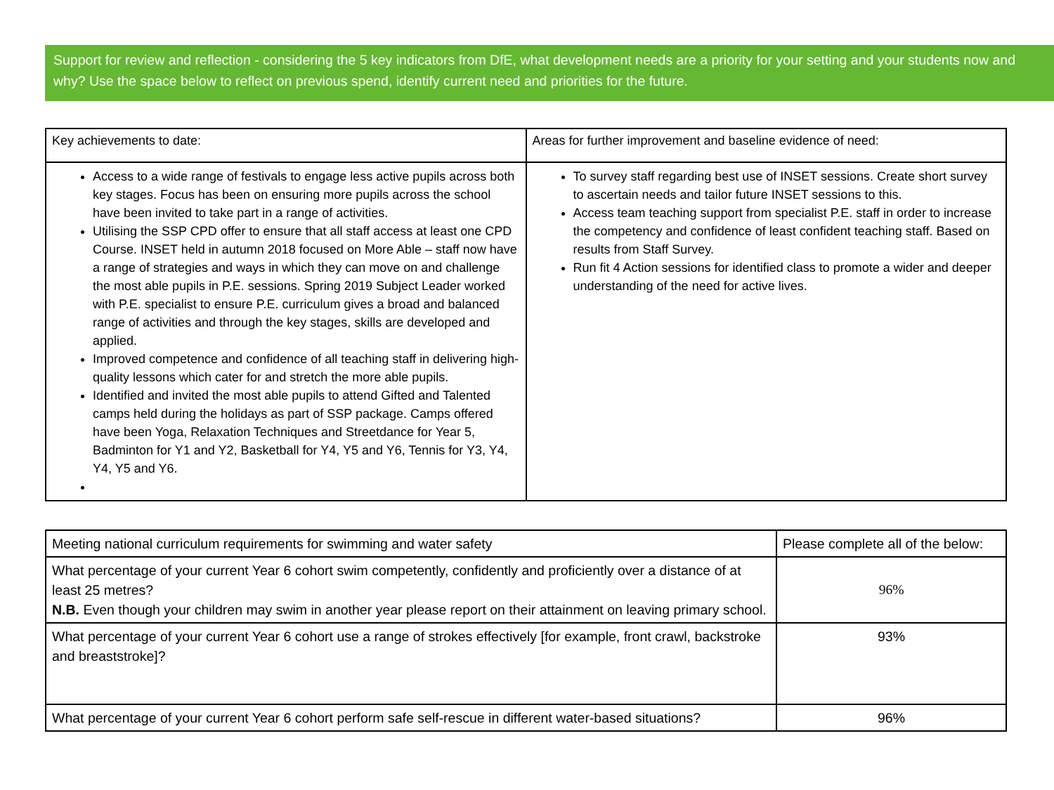Support for review and reflection - considering the 5 key indicators from DfE, what development needs are a priority for your setting and your students now and why? Use the space below to reflect on previous spend, identify current need and priorities for the future.
| Key achievements to date: | Areas for further improvement and baseline evidence of need: |
| --- | --- |
| Access to a wide range of festivals to engage less active pupils across both key stages. Focus has been on ensuring more pupils across the school have been invited to take part in a range of activities. Utilising the SSP CPD offer to ensure that all staff access at least one CPD Course. INSET held in autumn 2018 focused on More Able – staff now have a range of strategies and ways in which they can move on and challenge the most able pupils in P.E. sessions. Spring 2019 Subject Leader worked with P.E. specialist to ensure P.E. curriculum gives a broad and balanced range of activities and through the key stages, skills are developed and applied. Improved competence and confidence of all teaching staff in delivering high-quality lessons which cater for and stretch the more able pupils. Identified and invited the most able pupils to attend Gifted and Talented camps held during the holidays as part of SSP package. Camps offered have been Yoga, Relaxation Techniques and Streetdance for Year 5, Badminton for Y1 and Y2, Basketball for Y4, Y5 and Y6, Tennis for Y3, Y4, Y4, Y5 and Y6. | To survey staff regarding best use of INSET sessions. Create short survey to ascertain needs and tailor future INSET sessions to this. Access team teaching support from specialist P.E. staff in order to increase the competency and confidence of least confident teaching staff. Based on results from Staff Survey. Run fit 4 Action sessions for identified class to promote a wider and deeper understanding of the need for active lives. |
| Meeting national curriculum requirements for swimming and water safety | Please complete all of the below: |
| --- | --- |
| What percentage of your current Year 6 cohort swim competently, confidently and proficiently over a distance of at least 25 metres? N.B. Even though your children may swim in another year please report on their attainment on leaving primary school. | 96% |
| What percentage of your current Year 6 cohort use a range of strokes effectively [for example, front crawl, backstroke and breaststroke]? | 93% |
| What percentage of your current Year 6 cohort perform safe self-rescue in different water-based situations? | 96% |